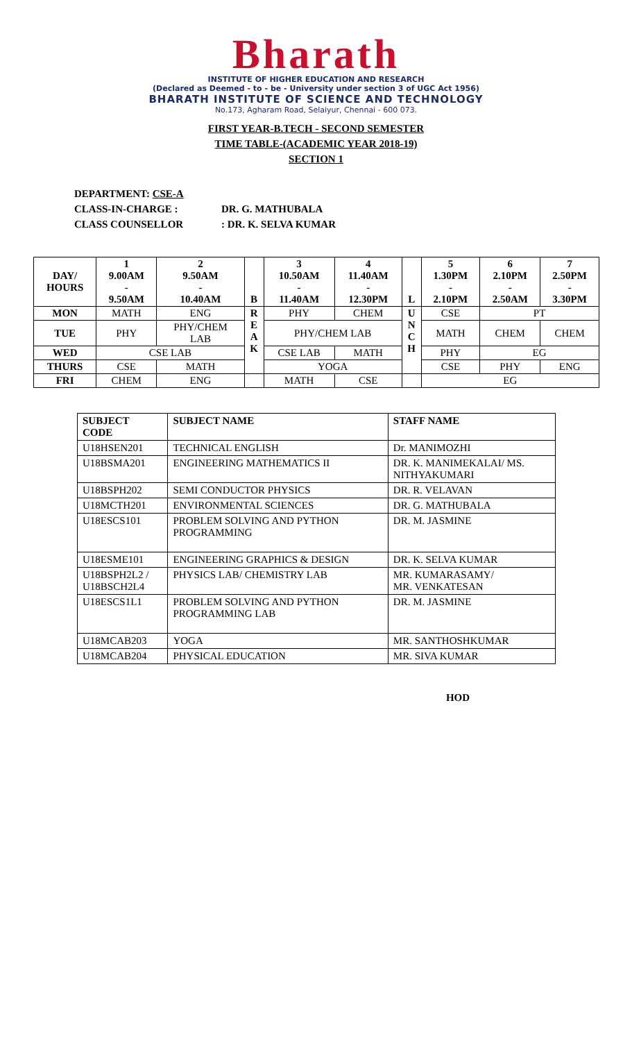Bharath
INSTITUTE OF HIGHER EDUCATION AND RESEARCH
(Declared as Deemed - to - be - University under section 3 of UGC Act 1956)
BHARATH INSTITUTE OF SCIENCE AND TECHNOLOGY
No.173, Agharam Road, Selaiyur, Chennai - 600 073.
FIRST YEAR-B.TECH - SECOND SEMESTER
TIME TABLE-(ACADEMIC YEAR 2018-19)
SECTION 1
DEPARTMENT: CSE-A
CLASS-IN-CHARGE : DR. G. MATHUBALA
CLASS COUNSELLOR: DR. K. SELVA KUMAR
| DAY/ HOURS | 1 9.00AM - 9.50AM | 2 9.50AM - 10.40AM | B | 3 10.50AM - 11.40AM | 4 11.40AM - 12.30PM | L | 5 1.30PM - 2.10PM | 6 2.10PM - 2.50AM | 7 2.50PM - 3.30PM |
| --- | --- | --- | --- | --- | --- | --- | --- | --- | --- |
| MON | MATH | ENG | R E A K | PHY | CHEM | U N C H | CSE | PT | |
| TUE | PHY | PHY/CHEM LAB | | PHY/CHEM LAB | | | MATH | CHEM | CHEM |
| WED | CSE LAB | | | CSE LAB | MATH | | PHY | EG | |
| THURS | CSE | MATH | | YOGA | | | CSE | PHY | ENG |
| FRI | CHEM | ENG | | MATH | CSE | | EG | | |
| SUBJECT CODE | SUBJECT NAME | STAFF NAME |
| --- | --- | --- |
| U18HSEN201 | TECHNICAL ENGLISH | Dr. MANIMOZHI |
| U18BSMA201 | ENGINEERING MATHEMATICS II | DR. K. MANIMEKALAI/ MS. NITHYAKUMARI |
| U18BSPH202 | SEMI CONDUCTOR PHYSICS | DR. R. VELAVAN |
| U18MCTH201 | ENVIRONMENTAL SCIENCES | DR. G. MATHUBALA |
| U18ESCS101 | PROBLEM SOLVING AND PYTHON PROGRAMMING | DR. M. JASMINE |
| U18ESME101 | ENGINEERING GRAPHICS & DESIGN | DR. K. SELVA KUMAR |
| U18BSPH2L2 / U18BSCH2L4 | PHYSICS LAB/ CHEMISTRY LAB | MR. KUMARASAMY/ MR. VENKATESAN |
| U18ESCS1L1 | PROBLEM SOLVING AND PYTHON PROGRAMMING LAB | DR. M. JASMINE |
| U18MCAB203 | YOGA | MR. SANTHOSHKUMAR |
| U18MCAB204 | PHYSICAL EDUCATION | MR. SIVA KUMAR |
HOD